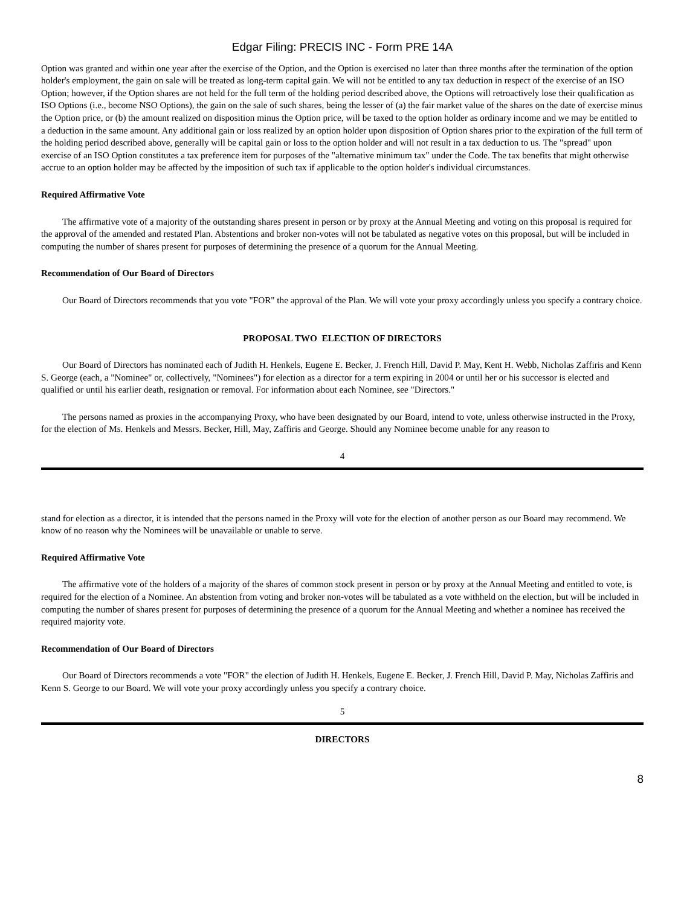Edgar Filing: PRECIS INC - Form PRE 14A
Option was granted and within one year after the exercise of the Option, and the Option is exercised no later than three months after the termination of the option holder's employment, the gain on sale will be treated as long-term capital gain. We will not be entitled to any tax deduction in respect of the exercise of an ISO Option; however, if the Option shares are not held for the full term of the holding period described above, the Options will retroactively lose their qualification as ISO Options (i.e., become NSO Options), the gain on the sale of such shares, being the lesser of (a) the fair market value of the shares on the date of exercise minus the Option price, or (b) the amount realized on disposition minus the Option price, will be taxed to the option holder as ordinary income and we may be entitled to a deduction in the same amount. Any additional gain or loss realized by an option holder upon disposition of Option shares prior to the expiration of the full term of the holding period described above, generally will be capital gain or loss to the option holder and will not result in a tax deduction to us. The "spread" upon exercise of an ISO Option constitutes a tax preference item for purposes of the "alternative minimum tax" under the Code. The tax benefits that might otherwise accrue to an option holder may be affected by the imposition of such tax if applicable to the option holder's individual circumstances.
Required Affirmative Vote
The affirmative vote of a majority of the outstanding shares present in person or by proxy at the Annual Meeting and voting on this proposal is required for the approval of the amended and restated Plan. Abstentions and broker non-votes will not be tabulated as negative votes on this proposal, but will be included in computing the number of shares present for purposes of determining the presence of a quorum for the Annual Meeting.
Recommendation of Our Board of Directors
Our Board of Directors recommends that you vote "FOR" the approval of the Plan. We will vote your proxy accordingly unless you specify a contrary choice.
PROPOSAL TWO ELECTION OF DIRECTORS
Our Board of Directors has nominated each of Judith H. Henkels, Eugene E. Becker, J. French Hill, David P. May, Kent H. Webb, Nicholas Zaffiris and Kenn S. George (each, a "Nominee" or, collectively, "Nominees") for election as a director for a term expiring in 2004 or until her or his successor is elected and qualified or until his earlier death, resignation or removal. For information about each Nominee, see "Directors."
The persons named as proxies in the accompanying Proxy, who have been designated by our Board, intend to vote, unless otherwise instructed in the Proxy, for the election of Ms. Henkels and Messrs. Becker, Hill, May, Zaffiris and George. Should any Nominee become unable for any reason to
4
stand for election as a director, it is intended that the persons named in the Proxy will vote for the election of another person as our Board may recommend. We know of no reason why the Nominees will be unavailable or unable to serve.
Required Affirmative Vote
The affirmative vote of the holders of a majority of the shares of common stock present in person or by proxy at the Annual Meeting and entitled to vote, is required for the election of a Nominee. An abstention from voting and broker non-votes will be tabulated as a vote withheld on the election, but will be included in computing the number of shares present for purposes of determining the presence of a quorum for the Annual Meeting and whether a nominee has received the required majority vote.
Recommendation of Our Board of Directors
Our Board of Directors recommends a vote "FOR" the election of Judith H. Henkels, Eugene E. Becker, J. French Hill, David P. May, Nicholas Zaffiris and Kenn S. George to our Board. We will vote your proxy accordingly unless you specify a contrary choice.
5
DIRECTORS
8